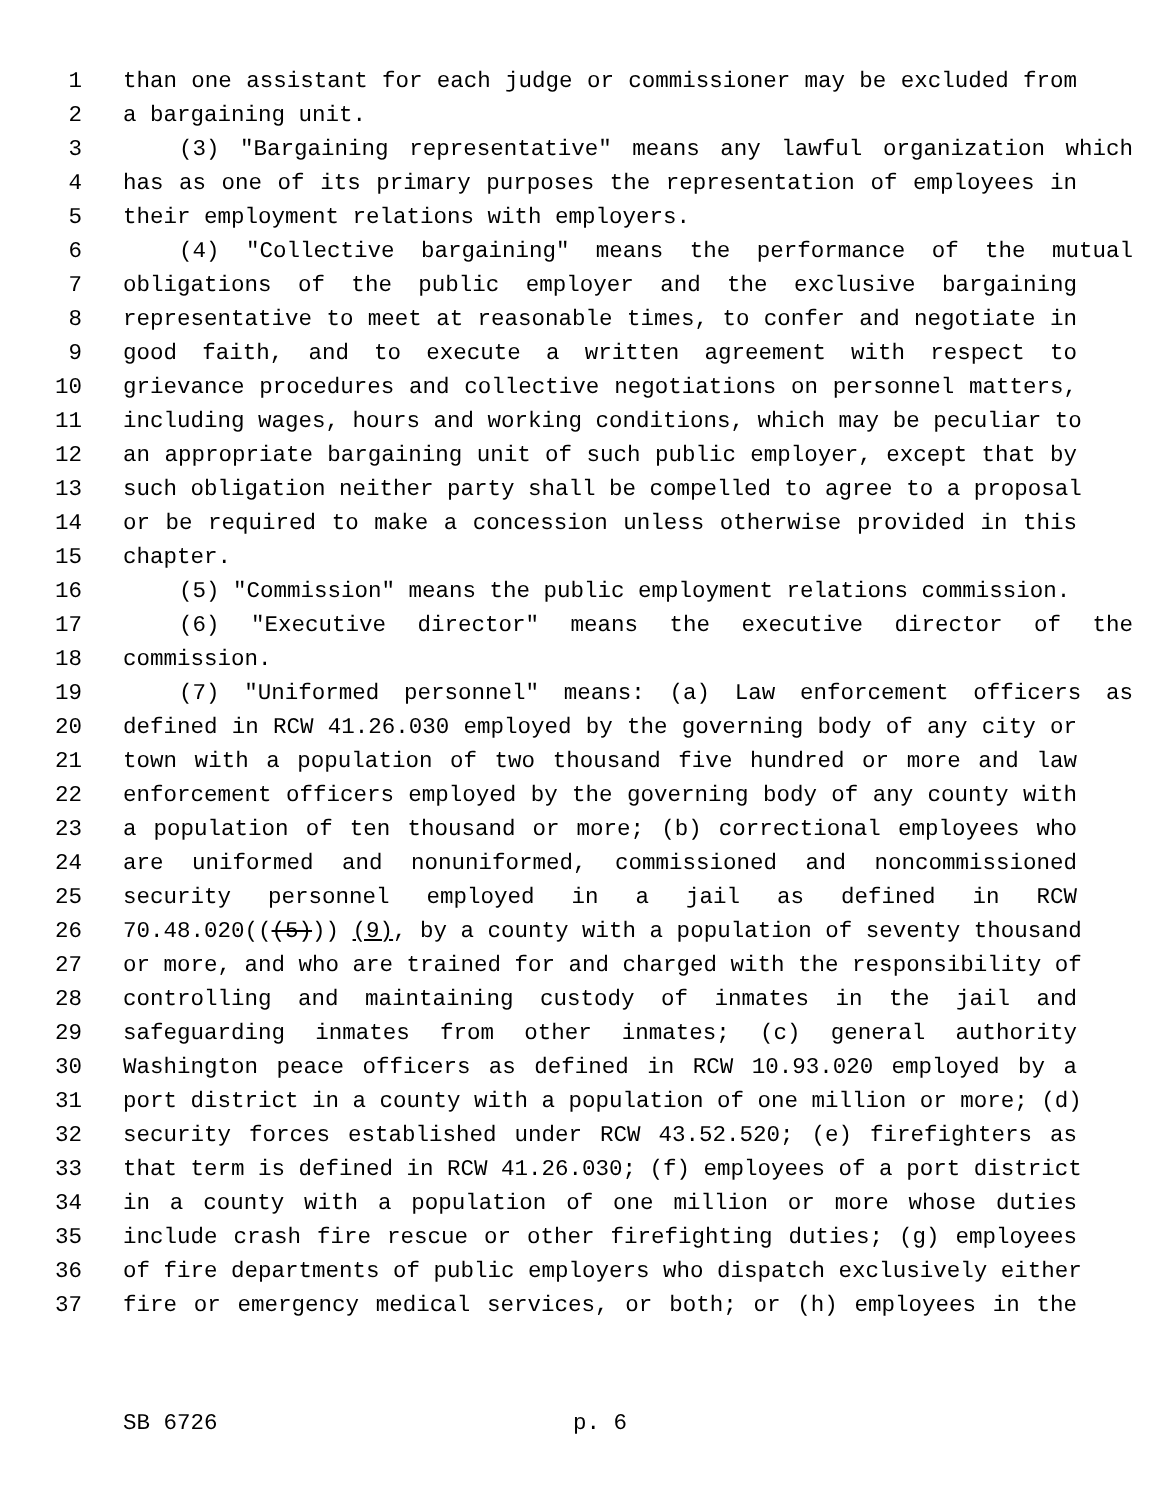1 than one assistant for each judge or commissioner may be excluded from
2 a bargaining unit.
3 (3) "Bargaining representative" means any lawful organization which
4 has as one of its primary purposes the representation of employees in
5 their employment relations with employers.
6 (4) "Collective bargaining" means the performance of the mutual
7 obligations of the public employer and the exclusive bargaining
8 representative to meet at reasonable times, to confer and negotiate in
9 good faith, and to execute a written agreement with respect to
10 grievance procedures and collective negotiations on personnel matters,
11 including wages, hours and working conditions, which may be peculiar to
12 an appropriate bargaining unit of such public employer, except that by
13 such obligation neither party shall be compelled to agree to a proposal
14 or be required to make a concession unless otherwise provided in this
15 chapter.
16 (5) "Commission" means the public employment relations commission.
17 (6) "Executive director" means the executive director of the
18 commission.
19 (7) "Uniformed personnel" means: (a) Law enforcement officers as
20 defined in RCW 41.26.030 employed by the governing body of any city or
21 town with a population of two thousand five hundred or more and law
22 enforcement officers employed by the governing body of any county with
23 a population of ten thousand or more; (b) correctional employees who
24 are uniformed and nonuniformed, commissioned and noncommissioned
25 security personnel employed in a jail as defined in RCW
26 70.48.020(((5))) (9), by a county with a population of seventy thousand
27 or more, and who are trained for and charged with the responsibility of
28 controlling and maintaining custody of inmates in the jail and
29 safeguarding inmates from other inmates; (c) general authority
30 Washington peace officers as defined in RCW 10.93.020 employed by a
31 port district in a county with a population of one million or more; (d)
32 security forces established under RCW 43.52.520; (e) firefighters as
33 that term is defined in RCW 41.26.030; (f) employees of a port district
34 in a county with a population of one million or more whose duties
35 include crash fire rescue or other firefighting duties; (g) employees
36 of fire departments of public employers who dispatch exclusively either
37 fire or emergency medical services, or both; or (h) employees in the
SB 6726 p. 6